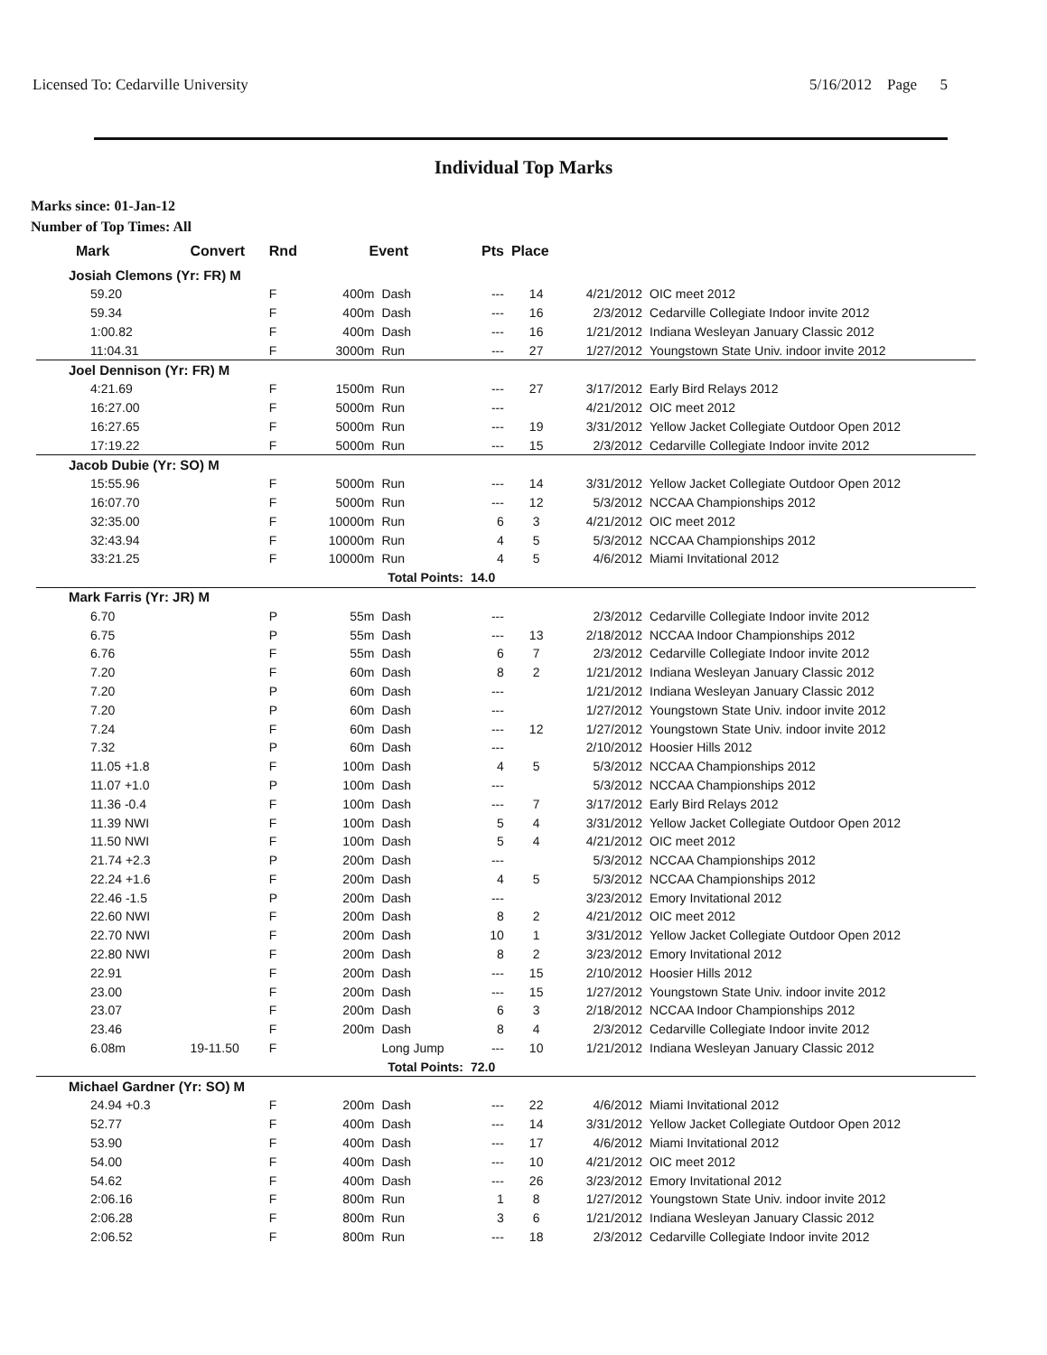Licensed To: Cedarville University 5/16/2012 Page 5
Individual Top Marks
Marks since: 01-Jan-12
Number of Top Times: All
| Mark | Convert | Rnd | Event | | Pts | Place | | |
| --- | --- | --- | --- | --- | --- | --- | --- | --- |
| Josiah Clemons (Yr: FR) M | | | | | | | | |
| 59.20 | | F | 400m | Dash | --- | 14 | 4/21/2012 | OIC meet 2012 |
| 59.34 | | F | 400m | Dash | --- | 16 | 2/3/2012 | Cedarville Collegiate Indoor invite 2012 |
| 1:00.82 | | F | 400m | Dash | --- | 16 | 1/21/2012 | Indiana Wesleyan January Classic 2012 |
| 11:04.31 | | F | 3000m | Run | --- | 27 | 1/27/2012 | Youngstown State Univ. indoor invite 2012 |
| Joel Dennison (Yr: FR) M | | | | | | | | |
| 4:21.69 | | F | 1500m | Run | --- | 27 | 3/17/2012 | Early Bird Relays 2012 |
| 16:27.00 | | F | 5000m | Run | --- | | 4/21/2012 | OIC meet 2012 |
| 16:27.65 | | F | 5000m | Run | --- | 19 | 3/31/2012 | Yellow Jacket Collegiate Outdoor Open 2012 |
| 17:19.22 | | F | 5000m | Run | --- | 15 | 2/3/2012 | Cedarville Collegiate Indoor invite 2012 |
| Jacob Dubie (Yr: SO) M | | | | | | | | |
| 15:55.96 | | F | 5000m | Run | --- | 14 | 3/31/2012 | Yellow Jacket Collegiate Outdoor Open 2012 |
| 16:07.70 | | F | 5000m | Run | --- | 12 | 5/3/2012 | NCCAA Championships 2012 |
| 32:35.00 | | F | 10000m | Run | 6 | 3 | 4/21/2012 | OIC meet 2012 |
| 32:43.94 | | F | 10000m | Run | 4 | 5 | 5/3/2012 | NCCAA Championships 2012 |
| 33:21.25 | | F | 10000m | Run | 4 | 5 | 4/6/2012 | Miami Invitational 2012 |
| Total Points: | | | | | 14.0 | | | |
| Mark Farris (Yr: JR) M | | | | | | | | |
| 6.70 | | P | 55m | Dash | --- | | 2/3/2012 | Cedarville Collegiate Indoor invite 2012 |
| 6.75 | | P | 55m | Dash | --- | 13 | 2/18/2012 | NCCAA Indoor Championships 2012 |
| 6.76 | | F | 55m | Dash | 6 | 7 | 2/3/2012 | Cedarville Collegiate Indoor invite 2012 |
| 7.20 | | F | 60m | Dash | 8 | 2 | 1/21/2012 | Indiana Wesleyan January Classic 2012 |
| 7.20 | | P | 60m | Dash | --- | | 1/21/2012 | Indiana Wesleyan January Classic 2012 |
| 7.20 | | P | 60m | Dash | --- | | 1/27/2012 | Youngstown State Univ. indoor invite 2012 |
| 7.24 | | F | 60m | Dash | --- | 12 | 1/27/2012 | Youngstown State Univ. indoor invite 2012 |
| 7.32 | | P | 60m | Dash | --- | | 2/10/2012 | Hoosier Hills 2012 |
| 11.05 +1.8 | | F | 100m | Dash | 4 | 5 | 5/3/2012 | NCCAA Championships 2012 |
| 11.07 +1.0 | | P | 100m | Dash | --- | | 5/3/2012 | NCCAA Championships 2012 |
| 11.36 -0.4 | | F | 100m | Dash | --- | 7 | 3/17/2012 | Early Bird Relays 2012 |
| 11.39 NWI | | F | 100m | Dash | 5 | 4 | 3/31/2012 | Yellow Jacket Collegiate Outdoor Open 2012 |
| 11.50 NWI | | F | 100m | Dash | 5 | 4 | 4/21/2012 | OIC meet 2012 |
| 21.74 +2.3 | | P | 200m | Dash | --- | | 5/3/2012 | NCCAA Championships 2012 |
| 22.24 +1.6 | | F | 200m | Dash | 4 | 5 | 5/3/2012 | NCCAA Championships 2012 |
| 22.46 -1.5 | | P | 200m | Dash | --- | | 3/23/2012 | Emory Invitational 2012 |
| 22.60 NWI | | F | 200m | Dash | 8 | 2 | 4/21/2012 | OIC meet 2012 |
| 22.70 NWI | | F | 200m | Dash | 10 | 1 | 3/31/2012 | Yellow Jacket Collegiate Outdoor Open 2012 |
| 22.80 NWI | | F | 200m | Dash | 8 | 2 | 3/23/2012 | Emory Invitational 2012 |
| 22.91 | | F | 200m | Dash | --- | 15 | 2/10/2012 | Hoosier Hills 2012 |
| 23.00 | | F | 200m | Dash | --- | 15 | 1/27/2012 | Youngstown State Univ. indoor invite 2012 |
| 23.07 | | F | 200m | Dash | 6 | 3 | 2/18/2012 | NCCAA Indoor Championships 2012 |
| 23.46 | | F | 200m | Dash | 8 | 4 | 2/3/2012 | Cedarville Collegiate Indoor invite 2012 |
| 6.08m | 19-11.50 | F | | Long Jump | --- | 10 | 1/21/2012 | Indiana Wesleyan January Classic 2012 |
| Total Points: | | | | | 72.0 | | | |
| Michael Gardner (Yr: SO) M | | | | | | | | |
| 24.94 +0.3 | | F | 200m | Dash | --- | 22 | 4/6/2012 | Miami Invitational 2012 |
| 52.77 | | F | 400m | Dash | --- | 14 | 3/31/2012 | Yellow Jacket Collegiate Outdoor Open 2012 |
| 53.90 | | F | 400m | Dash | --- | 17 | 4/6/2012 | Miami Invitational 2012 |
| 54.00 | | F | 400m | Dash | --- | 10 | 4/21/2012 | OIC meet 2012 |
| 54.62 | | F | 400m | Dash | --- | 26 | 3/23/2012 | Emory Invitational 2012 |
| 2:06.16 | | F | 800m | Run | 1 | 8 | 1/27/2012 | Youngstown State Univ. indoor invite 2012 |
| 2:06.28 | | F | 800m | Run | 3 | 6 | 1/21/2012 | Indiana Wesleyan January Classic 2012 |
| 2:06.52 | | F | 800m | Run | --- | 18 | 2/3/2012 | Cedarville Collegiate Indoor invite 2012 |